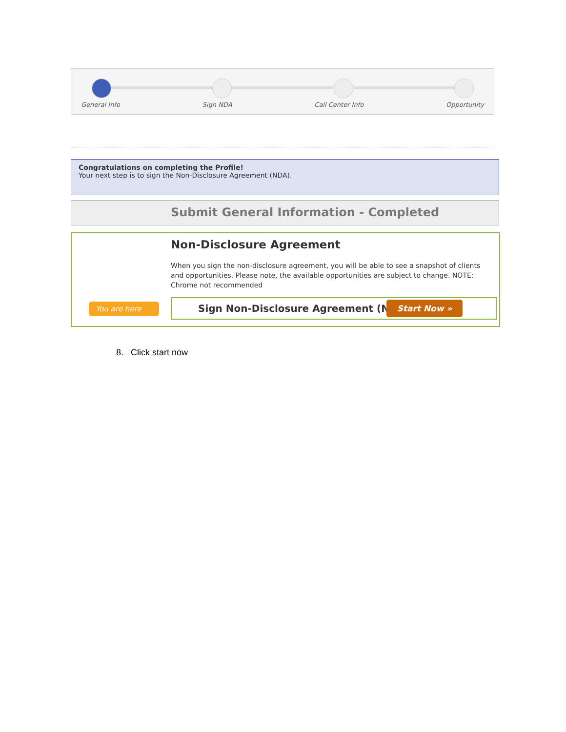General Info Sign NDA Call Center Info Opportunity
Congratulations on completing the Profile!
Your next step is to sign the Non-Disclosure Agreement (NDA).
Submit General Information - Completed
Non-Disclosure Agreement
When you sign the non-disclosure agreement, you will be able to see a snapshot of clients and opportunities. Please note, the available opportunities are subject to change. NOTE: Chrome not recommended
You are here
Sign Non-Disclosure Agreement (NDA)
Start Now »
8. Click start now